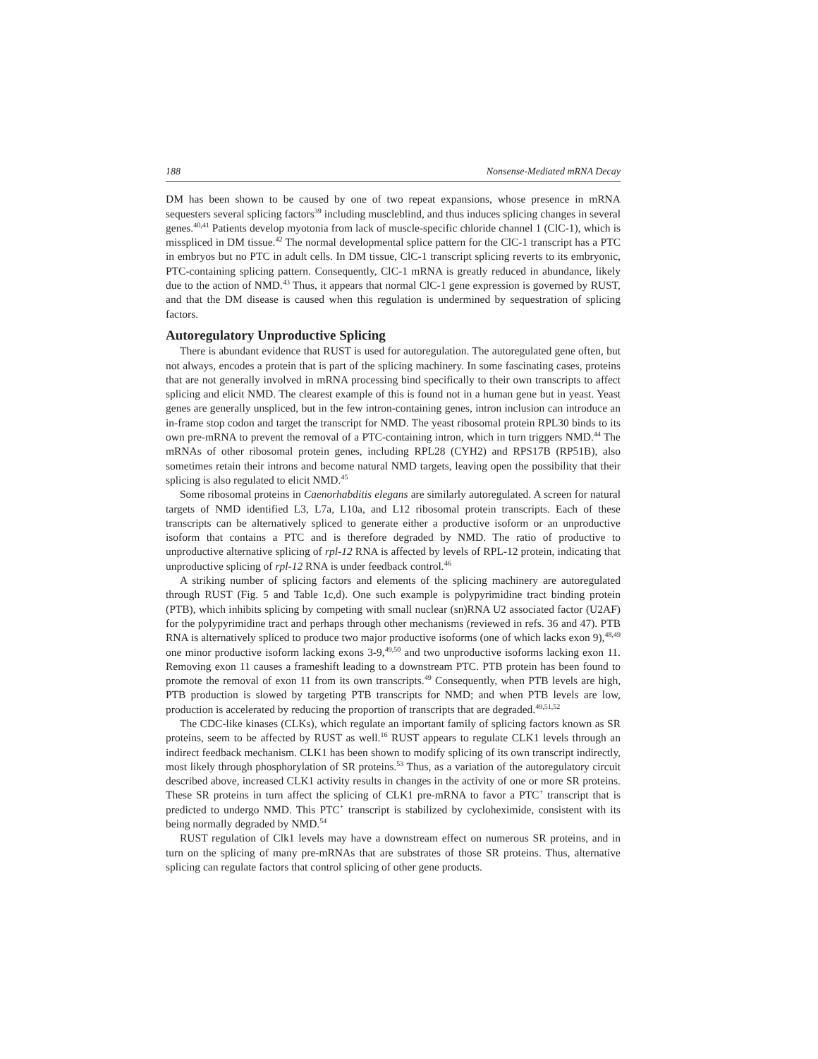188 Nonsense-Mediated mRNA Decay
DM has been shown to be caused by one of two repeat expansions, whose presence in mRNA sequesters several splicing factors<sup>39</sup> including muscleblind, and thus induces splicing changes in several genes.<sup>40,41</sup> Patients develop myotonia from lack of muscle-specific chloride channel 1 (ClC-1), which is misspliced in DM tissue.<sup>42</sup> The normal developmental splice pattern for the ClC-1 transcript has a PTC in embryos but no PTC in adult cells. In DM tissue, ClC-1 transcript splicing reverts to its embryonic, PTC-containing splicing pattern. Consequently, ClC-1 mRNA is greatly reduced in abundance, likely due to the action of NMD.<sup>43</sup> Thus, it appears that normal ClC-1 gene expression is governed by RUST, and that the DM disease is caused when this regulation is undermined by sequestration of splicing factors.
Autoregulatory Unproductive Splicing
There is abundant evidence that RUST is used for autoregulation. The autoregulated gene often, but not always, encodes a protein that is part of the splicing machinery. In some fascinating cases, proteins that are not generally involved in mRNA processing bind specifically to their own transcripts to affect splicing and elicit NMD. The clearest example of this is found not in a human gene but in yeast. Yeast genes are generally unspliced, but in the few intron-containing genes, intron inclusion can introduce an in-frame stop codon and target the transcript for NMD. The yeast ribosomal protein RPL30 binds to its own pre-mRNA to prevent the removal of a PTC-containing intron, which in turn triggers NMD.<sup>44</sup> The mRNAs of other ribosomal protein genes, including RPL28 (CYH2) and RPS17B (RP51B), also sometimes retain their introns and become natural NMD targets, leaving open the possibility that their splicing is also regulated to elicit NMD.<sup>45</sup>
Some ribosomal proteins in Caenorhabditis elegans are similarly autoregulated. A screen for natural targets of NMD identified L3, L7a, L10a, and L12 ribosomal protein transcripts. Each of these transcripts can be alternatively spliced to generate either a productive isoform or an unproductive isoform that contains a PTC and is therefore degraded by NMD. The ratio of productive to unproductive alternative splicing of rpl-12 RNA is affected by levels of RPL-12 protein, indicating that unproductive splicing of rpl-12 RNA is under feedback control.<sup>46</sup>
A striking number of splicing factors and elements of the splicing machinery are autoregulated through RUST (Fig. 5 and Table 1c,d). One such example is polypyrimidine tract binding protein (PTB), which inhibits splicing by competing with small nuclear (sn)RNA U2 associated factor (U2AF) for the polypyrimidine tract and perhaps through other mechanisms (reviewed in refs. 36 and 47). PTB RNA is alternatively spliced to produce two major productive isoforms (one of which lacks exon 9),<sup>48,49</sup> one minor productive isoform lacking exons 3-9,<sup>49,50</sup> and two unproductive isoforms lacking exon 11. Removing exon 11 causes a frameshift leading to a downstream PTC. PTB protein has been found to promote the removal of exon 11 from its own transcripts.<sup>49</sup> Consequently, when PTB levels are high, PTB production is slowed by targeting PTB transcripts for NMD; and when PTB levels are low, production is accelerated by reducing the proportion of transcripts that are degraded.<sup>49,51,52</sup>
The CDC-like kinases (CLKs), which regulate an important family of splicing factors known as SR proteins, seem to be affected by RUST as well.<sup>16</sup> RUST appears to regulate CLK1 levels through an indirect feedback mechanism. CLK1 has been shown to modify splicing of its own transcript indirectly, most likely through phosphorylation of SR proteins.<sup>53</sup> Thus, as a variation of the autoregulatory circuit described above, increased CLK1 activity results in changes in the activity of one or more SR proteins. These SR proteins in turn affect the splicing of CLK1 pre-mRNA to favor a PTC<sup>+</sup> transcript that is predicted to undergo NMD. This PTC<sup>+</sup> transcript is stabilized by cycloheximide, consistent with its being normally degraded by NMD.<sup>54</sup>
RUST regulation of Clk1 levels may have a downstream effect on numerous SR proteins, and in turn on the splicing of many pre-mRNAs that are substrates of those SR proteins. Thus, alternative splicing can regulate factors that control splicing of other gene products.